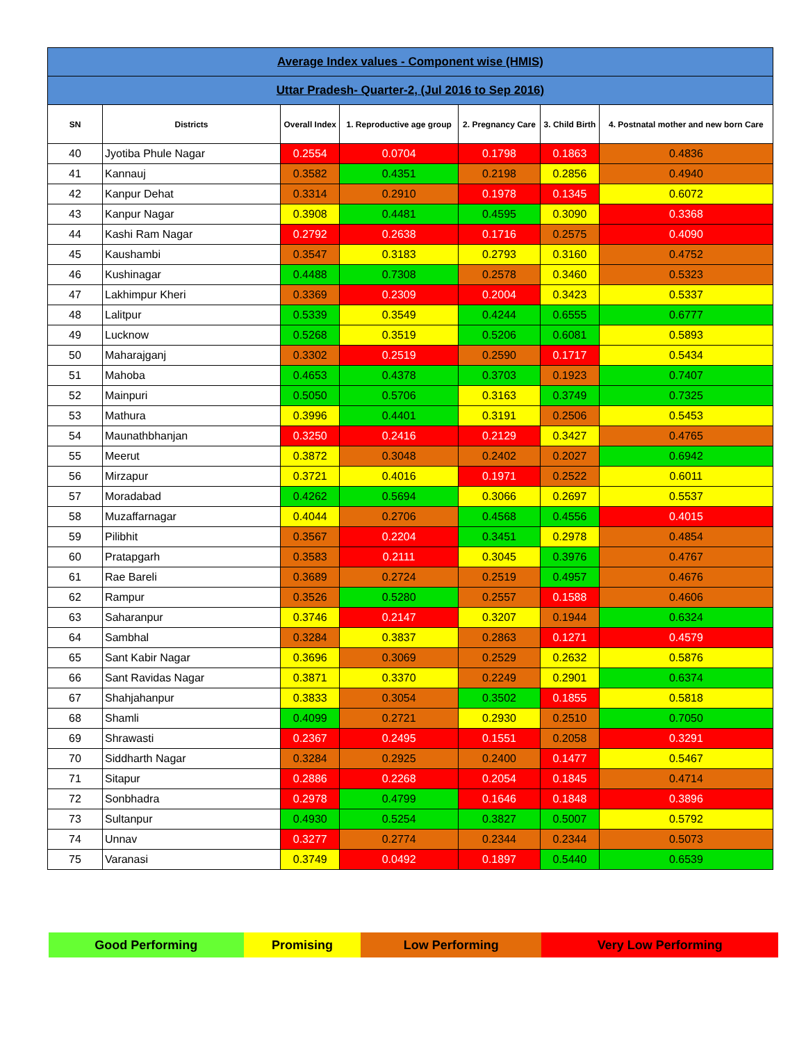| Average Index values - Component wise (HMIS) | | | | | | |
| Uttar Pradesh- Quarter-2, (Jul 2016 to Sep 2016) | | | | | | |
| SN | Districts | Overall Index | 1. Reproductive age group | 2. Pregnancy Care | 3. Child Birth | 4. Postnatal mother and new born Care |
| 40 | Jyotiba Phule Nagar | 0.2554 | 0.0704 | 0.1798 | 0.1863 | 0.4836 |
| 41 | Kannauj | 0.3582 | 0.4351 | 0.2198 | 0.2856 | 0.4940 |
| 42 | Kanpur Dehat | 0.3314 | 0.2910 | 0.1978 | 0.1345 | 0.6072 |
| 43 | Kanpur Nagar | 0.3908 | 0.4481 | 0.4595 | 0.3090 | 0.3368 |
| 44 | Kashi Ram Nagar | 0.2792 | 0.2638 | 0.1716 | 0.2575 | 0.4090 |
| 45 | Kaushambi | 0.3547 | 0.3183 | 0.2793 | 0.3160 | 0.4752 |
| 46 | Kushinagar | 0.4488 | 0.7308 | 0.2578 | 0.3460 | 0.5323 |
| 47 | Lakhimpur Kheri | 0.3369 | 0.2309 | 0.2004 | 0.3423 | 0.5337 |
| 48 | Lalitpur | 0.5339 | 0.3549 | 0.4244 | 0.6555 | 0.6777 |
| 49 | Lucknow | 0.5268 | 0.3519 | 0.5206 | 0.6081 | 0.5893 |
| 50 | Maharajganj | 0.3302 | 0.2519 | 0.2590 | 0.1717 | 0.5434 |
| 51 | Mahoba | 0.4653 | 0.4378 | 0.3703 | 0.1923 | 0.7407 |
| 52 | Mainpuri | 0.5050 | 0.5706 | 0.3163 | 0.3749 | 0.7325 |
| 53 | Mathura | 0.3996 | 0.4401 | 0.3191 | 0.2506 | 0.5453 |
| 54 | Maunathbhanjan | 0.3250 | 0.2416 | 0.2129 | 0.3427 | 0.4765 |
| 55 | Meerut | 0.3872 | 0.3048 | 0.2402 | 0.2027 | 0.6942 |
| 56 | Mirzapur | 0.3721 | 0.4016 | 0.1971 | 0.2522 | 0.6011 |
| 57 | Moradabad | 0.4262 | 0.5694 | 0.3066 | 0.2697 | 0.5537 |
| 58 | Muzaffarnagar | 0.4044 | 0.2706 | 0.4568 | 0.4556 | 0.4015 |
| 59 | Pilibhit | 0.3567 | 0.2204 | 0.3451 | 0.2978 | 0.4854 |
| 60 | Pratapgarh | 0.3583 | 0.2111 | 0.3045 | 0.3976 | 0.4767 |
| 61 | Rae Bareli | 0.3689 | 0.2724 | 0.2519 | 0.4957 | 0.4676 |
| 62 | Rampur | 0.3526 | 0.5280 | 0.2557 | 0.1588 | 0.4606 |
| 63 | Saharanpur | 0.3746 | 0.2147 | 0.3207 | 0.1944 | 0.6324 |
| 64 | Sambhal | 0.3284 | 0.3837 | 0.2863 | 0.1271 | 0.4579 |
| 65 | Sant Kabir Nagar | 0.3696 | 0.3069 | 0.2529 | 0.2632 | 0.5876 |
| 66 | Sant Ravidas Nagar | 0.3871 | 0.3370 | 0.2249 | 0.2901 | 0.6374 |
| 67 | Shahjahanpur | 0.3833 | 0.3054 | 0.3502 | 0.1855 | 0.5818 |
| 68 | Shamli | 0.4099 | 0.2721 | 0.2930 | 0.2510 | 0.7050 |
| 69 | Shrawasti | 0.2367 | 0.2495 | 0.1551 | 0.2058 | 0.3291 |
| 70 | Siddharth Nagar | 0.3284 | 0.2925 | 0.2400 | 0.1477 | 0.5467 |
| 71 | Sitapur | 0.2886 | 0.2268 | 0.2054 | 0.1845 | 0.4714 |
| 72 | Sonbhadra | 0.2978 | 0.4799 | 0.1646 | 0.1848 | 0.3896 |
| 73 | Sultanpur | 0.4930 | 0.5254 | 0.3827 | 0.5007 | 0.5792 |
| 74 | Unnav | 0.3277 | 0.2774 | 0.2344 | 0.2344 | 0.5073 |
| 75 | Varanasi | 0.3749 | 0.0492 | 0.1897 | 0.5440 | 0.6539 |
| Good Performing | Promising | Low Performing | Very Low Performing |